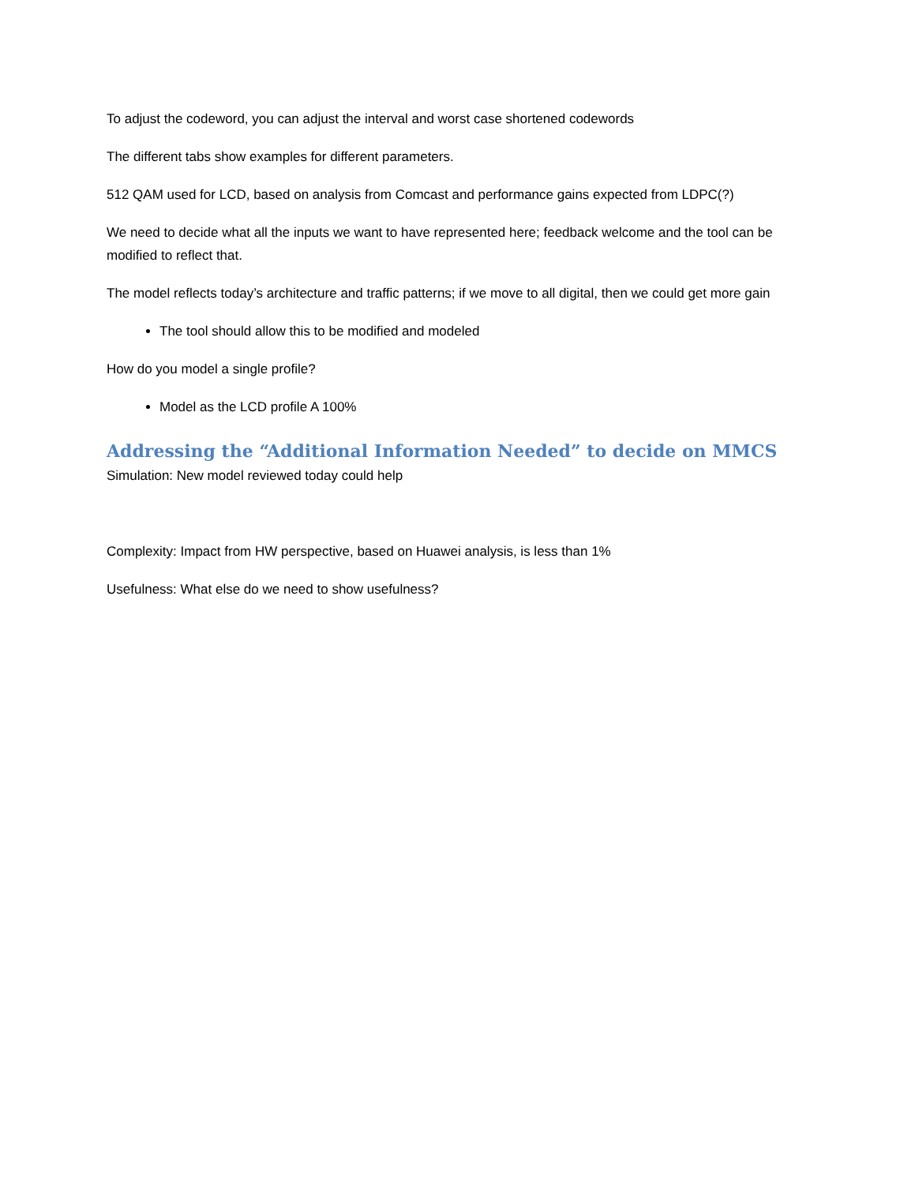To adjust the codeword, you can adjust the interval and worst case shortened codewords
The different tabs show examples for different parameters.
512 QAM used for LCD, based on analysis from Comcast and performance gains expected from LDPC(?)
We need to decide what all the inputs we want to have represented here; feedback welcome and the tool can be modified to reflect that.
The model reflects today’s architecture and traffic patterns; if we move to all digital, then we could get more gain
The tool should allow this to be modified and modeled
How do you model a single profile?
Model as the LCD profile A 100%
Addressing the “Additional Information Needed” to decide on MMCS
Simulation: New model reviewed today could help
Complexity: Impact from HW perspective, based on Huawei analysis, is less than 1%
Usefulness: What else do we need to show usefulness?